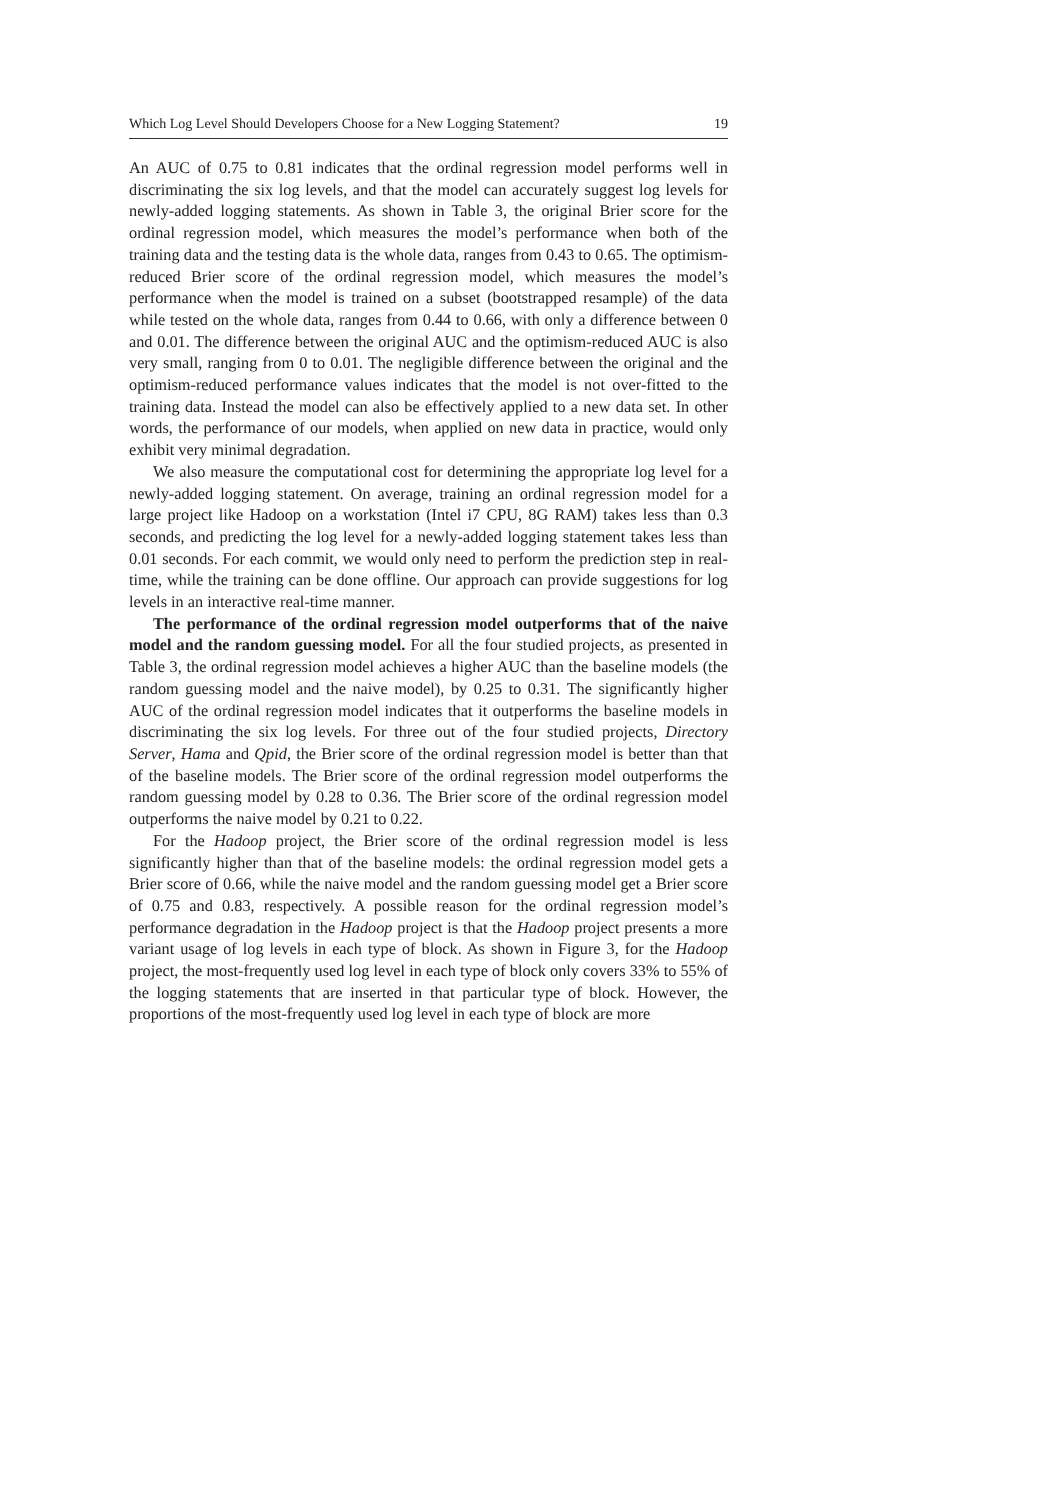Which Log Level Should Developers Choose for a New Logging Statement? 19
An AUC of 0.75 to 0.81 indicates that the ordinal regression model performs well in discriminating the six log levels, and that the model can accurately suggest log levels for newly-added logging statements. As shown in Table 3, the original Brier score for the ordinal regression model, which measures the model’s performance when both of the training data and the testing data is the whole data, ranges from 0.43 to 0.65. The optimism-reduced Brier score of the ordinal regression model, which measures the model’s performance when the model is trained on a subset (bootstrapped resample) of the data while tested on the whole data, ranges from 0.44 to 0.66, with only a difference between 0 and 0.01. The difference between the original AUC and the optimism-reduced AUC is also very small, ranging from 0 to 0.01. The negligible difference between the original and the optimism-reduced performance values indicates that the model is not over-fitted to the training data. Instead the model can also be effectively applied to a new data set. In other words, the performance of our models, when applied on new data in practice, would only exhibit very minimal degradation.
We also measure the computational cost for determining the appropriate log level for a newly-added logging statement. On average, training an ordinal regression model for a large project like Hadoop on a workstation (Intel i7 CPU, 8G RAM) takes less than 0.3 seconds, and predicting the log level for a newly-added logging statement takes less than 0.01 seconds. For each commit, we would only need to perform the prediction step in real-time, while the training can be done offline. Our approach can provide suggestions for log levels in an interactive real-time manner.
The performance of the ordinal regression model outperforms that of the naive model and the random guessing model. For all the four studied projects, as presented in Table 3, the ordinal regression model achieves a higher AUC than the baseline models (the random guessing model and the naive model), by 0.25 to 0.31. The significantly higher AUC of the ordinal regression model indicates that it outperforms the baseline models in discriminating the six log levels. For three out of the four studied projects, Directory Server, Hama and Qpid, the Brier score of the ordinal regression model is better than that of the baseline models. The Brier score of the ordinal regression model outperforms the random guessing model by 0.28 to 0.36. The Brier score of the ordinal regression model outperforms the naive model by 0.21 to 0.22.
For the Hadoop project, the Brier score of the ordinal regression model is less significantly higher than that of the baseline models: the ordinal regression model gets a Brier score of 0.66, while the naive model and the random guessing model get a Brier score of 0.75 and 0.83, respectively. A possible reason for the ordinal regression model’s performance degradation in the Hadoop project is that the Hadoop project presents a more variant usage of log levels in each type of block. As shown in Figure 3, for the Hadoop project, the most-frequently used log level in each type of block only covers 33% to 55% of the logging statements that are inserted in that particular type of block. However, the proportions of the most-frequently used log level in each type of block are more